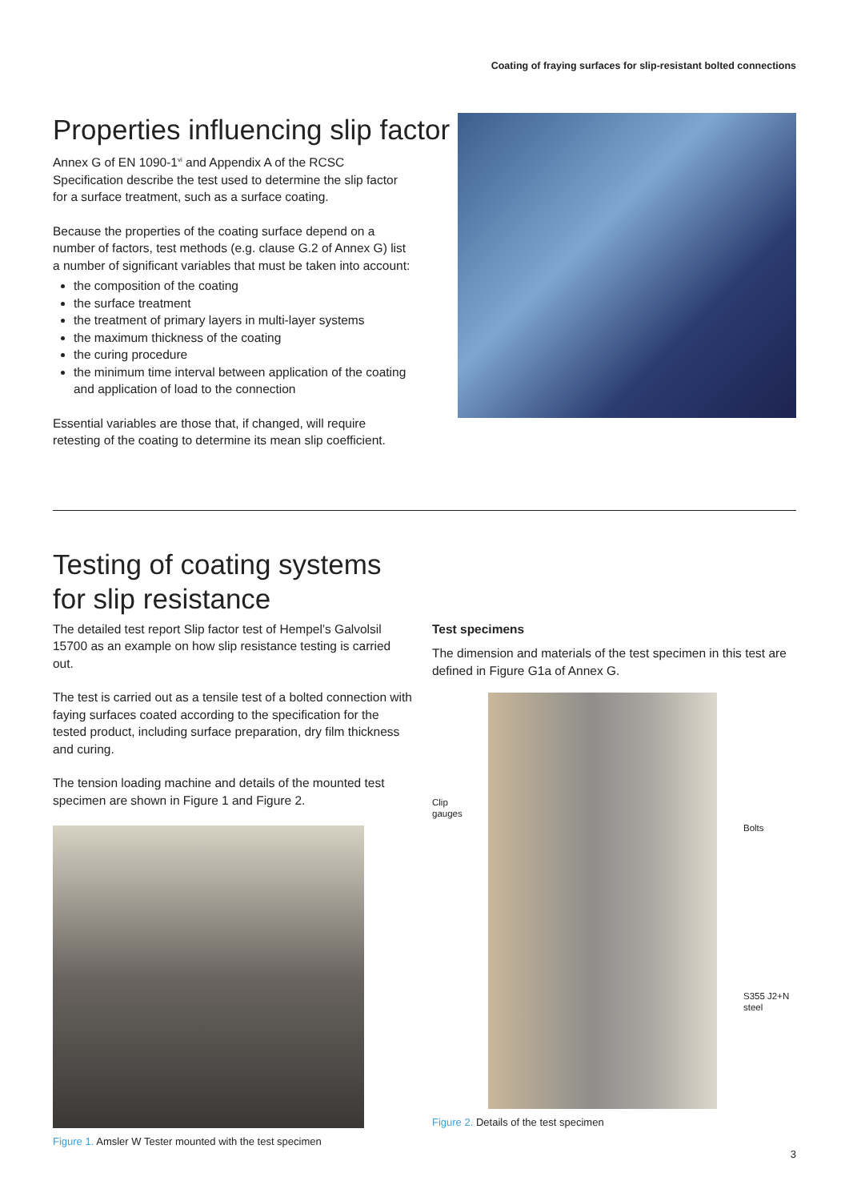Coating of fraying surfaces for slip-resistant bolted connections
Properties influencing slip factor
Annex G of EN 1090-1<sup>vi</sup> and Appendix A of the RCSC Specification describe the test used to determine the slip factor for a surface treatment, such as a surface coating.
Because the properties of the coating surface depend on a number of factors, test methods (e.g. clause G.2 of Annex G) list a number of significant variables that must be taken into account:
the composition of the coating
the surface treatment
the treatment of primary layers in multi-layer systems
the maximum thickness of the coating
the curing procedure
the minimum time interval between application of the coating and application of load to the connection
Essential variables are those that, if changed, will require retesting of the coating to determine its mean slip coefficient.
Testing of coating systems
for slip resistance
The detailed test report Slip factor test of Hempel’s Galvolsil 15700 as an example on how slip resistance testing is carried out.
The test is carried out as a tensile test of a bolted connection with faying surfaces coated according to the specification for the tested product, including surface preparation, dry film thickness and curing.
The tension loading machine and details of the mounted test specimen are shown in Figure 1 and Figure 2.
Figure 1. Amsler W Tester mounted with the test specimen
Test specimens
The dimension and materials of the test specimen in this test are defined in Figure G1a of Annex G.
Clip
gauges
Bolts
S355 J2+N
steel
Figure 2. Details of the test specimen
3